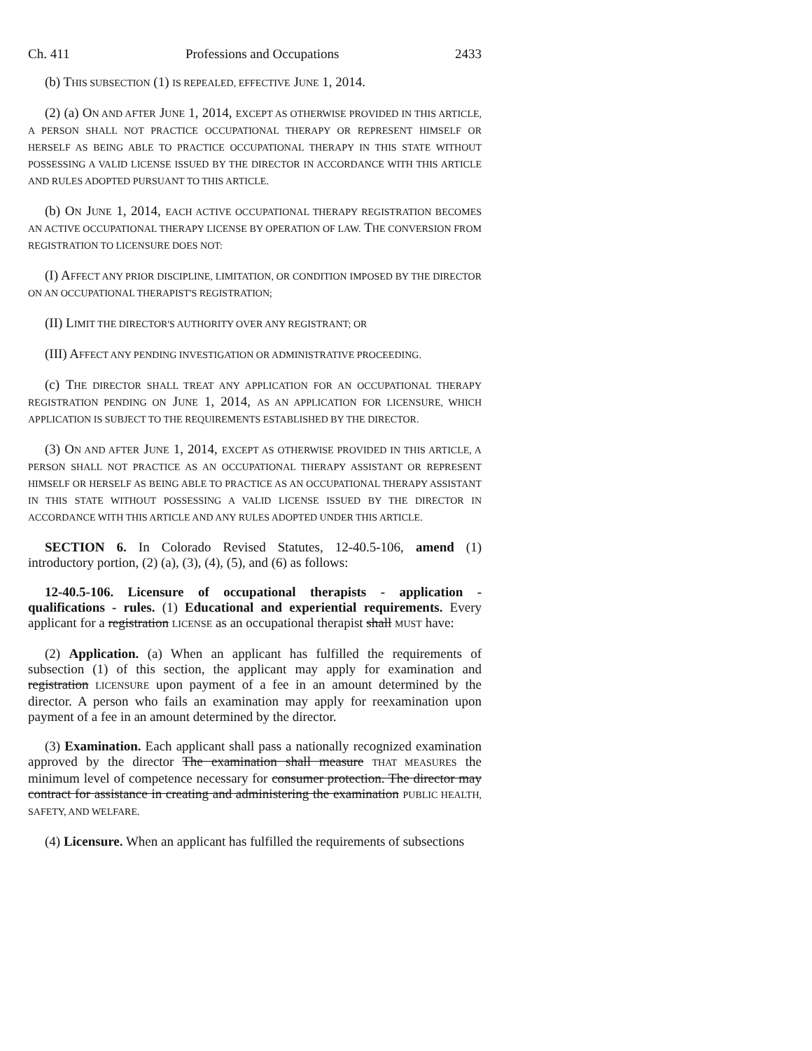Ch. 411 Professions and Occupations 2433
(b) THIS SUBSECTION (1) IS REPEALED, EFFECTIVE JUNE 1, 2014.
(2) (a) ON AND AFTER JUNE 1, 2014, EXCEPT AS OTHERWISE PROVIDED IN THIS ARTICLE, A PERSON SHALL NOT PRACTICE OCCUPATIONAL THERAPY OR REPRESENT HIMSELF OR HERSELF AS BEING ABLE TO PRACTICE OCCUPATIONAL THERAPY IN THIS STATE WITHOUT POSSESSING A VALID LICENSE ISSUED BY THE DIRECTOR IN ACCORDANCE WITH THIS ARTICLE AND RULES ADOPTED PURSUANT TO THIS ARTICLE.
(b) ON JUNE 1, 2014, EACH ACTIVE OCCUPATIONAL THERAPY REGISTRATION BECOMES AN ACTIVE OCCUPATIONAL THERAPY LICENSE BY OPERATION OF LAW. THE CONVERSION FROM REGISTRATION TO LICENSURE DOES NOT:
(I) AFFECT ANY PRIOR DISCIPLINE, LIMITATION, OR CONDITION IMPOSED BY THE DIRECTOR ON AN OCCUPATIONAL THERAPIST'S REGISTRATION;
(II) LIMIT THE DIRECTOR'S AUTHORITY OVER ANY REGISTRANT; OR
(III) AFFECT ANY PENDING INVESTIGATION OR ADMINISTRATIVE PROCEEDING.
(c) THE DIRECTOR SHALL TREAT ANY APPLICATION FOR AN OCCUPATIONAL THERAPY REGISTRATION PENDING ON JUNE 1, 2014, AS AN APPLICATION FOR LICENSURE, WHICH APPLICATION IS SUBJECT TO THE REQUIREMENTS ESTABLISHED BY THE DIRECTOR.
(3) ON AND AFTER JUNE 1, 2014, EXCEPT AS OTHERWISE PROVIDED IN THIS ARTICLE, A PERSON SHALL NOT PRACTICE AS AN OCCUPATIONAL THERAPY ASSISTANT OR REPRESENT HIMSELF OR HERSELF AS BEING ABLE TO PRACTICE AS AN OCCUPATIONAL THERAPY ASSISTANT IN THIS STATE WITHOUT POSSESSING A VALID LICENSE ISSUED BY THE DIRECTOR IN ACCORDANCE WITH THIS ARTICLE AND ANY RULES ADOPTED UNDER THIS ARTICLE.
SECTION 6. In Colorado Revised Statutes, 12-40.5-106, amend (1) introductory portion, (2) (a), (3), (4), (5), and (6) as follows:
12-40.5-106. Licensure of occupational therapists - application - qualifications - rules. (1) Educational and experiential requirements. Every applicant for a registration LICENSE as an occupational therapist shall MUST have:
(2) Application. (a) When an applicant has fulfilled the requirements of subsection (1) of this section, the applicant may apply for examination and registration LICENSURE upon payment of a fee in an amount determined by the director. A person who fails an examination may apply for reexamination upon payment of a fee in an amount determined by the director.
(3) Examination. Each applicant shall pass a nationally recognized examination approved by the director The examination shall measure THAT MEASURES the minimum level of competence necessary for consumer protection. The director may contract for assistance in creating and administering the examination PUBLIC HEALTH, SAFETY, AND WELFARE.
(4) Licensure. When an applicant has fulfilled the requirements of subsections